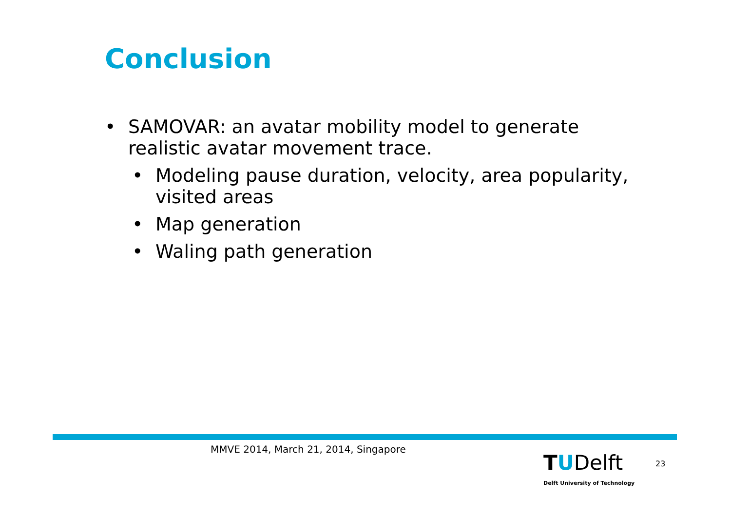Conclusion
• SAMOVAR: an avatar mobility model to generate realistic avatar movement trace.
• Modeling pause duration, velocity, area popularity, visited areas
• Map generation
• Waling path generation
MMVE 2014, March 21, 2014, Singapore
TUDelft
Delft University of Technology
23